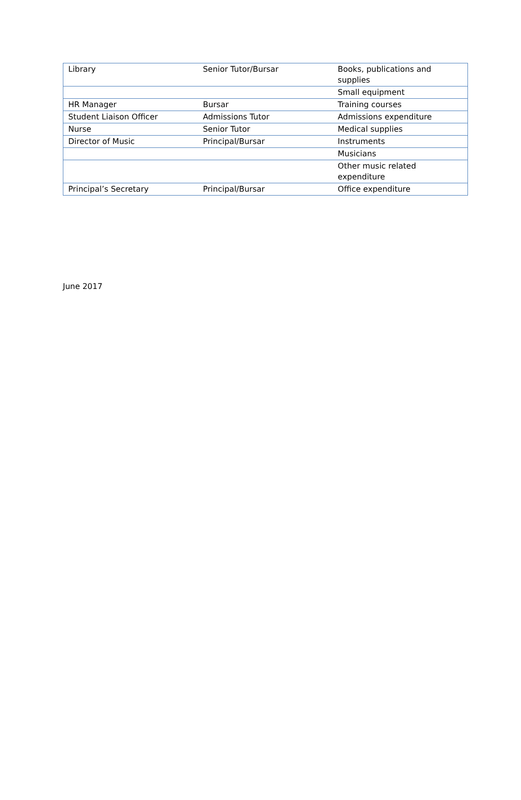| Library | Senior Tutor/Bursar | Books, publications and supplies |
| | | Small equipment |
| HR Manager | Bursar | Training courses |
| Student Liaison Officer | Admissions Tutor | Admissions expenditure |
| Nurse | Senior Tutor | Medical supplies |
| Director of Music | Principal/Bursar | Instruments |
| | | Musicians |
| | | Other music related expenditure |
| Principal’s Secretary | Principal/Bursar | Office expenditure |
June 2017